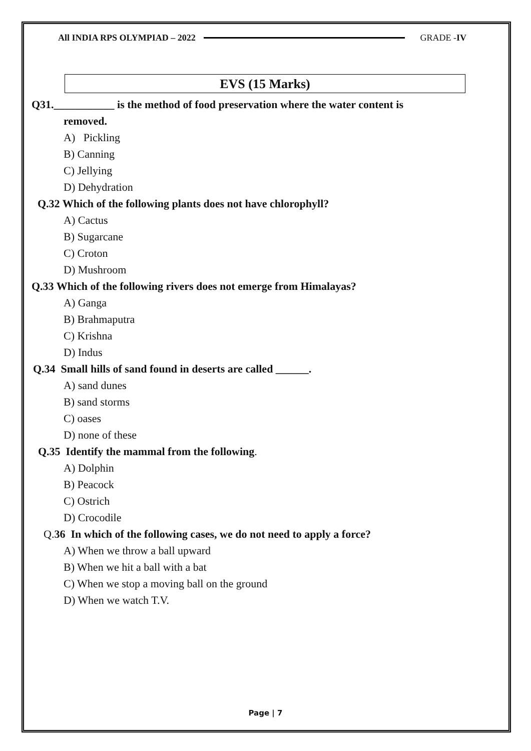All INDIA RPS OLYMPIAD – 2022 GRADE -IV
EVS (15 Marks)
Q31.___________ is the method of food preservation where the water content is
removed.
A) Pickling
B) Canning
C) Jellying
D) Dehydration
Q.32 Which of the following plants does not have chlorophyll?
A) Cactus
B) Sugarcane
C) Croton
D) Mushroom
Q.33 Which of the following rivers does not emerge from Himalayas?
A) Ganga
B) Brahmaputra
C) Krishna
D) Indus
Q.34 Small hills of sand found in deserts are called ______.
A) sand dunes
B) sand storms
C) oases
D) none of these
Q.35 Identify the mammal from the following.
A) Dolphin
B) Peacock
C) Ostrich
D) Crocodile
Q. 36 In which of the following cases, we do not need to apply a force?
A) When we throw a ball upward
B) When we hit a ball with a bat
C) When we stop a moving ball on the ground
D) When we watch T.V.
Page | 7